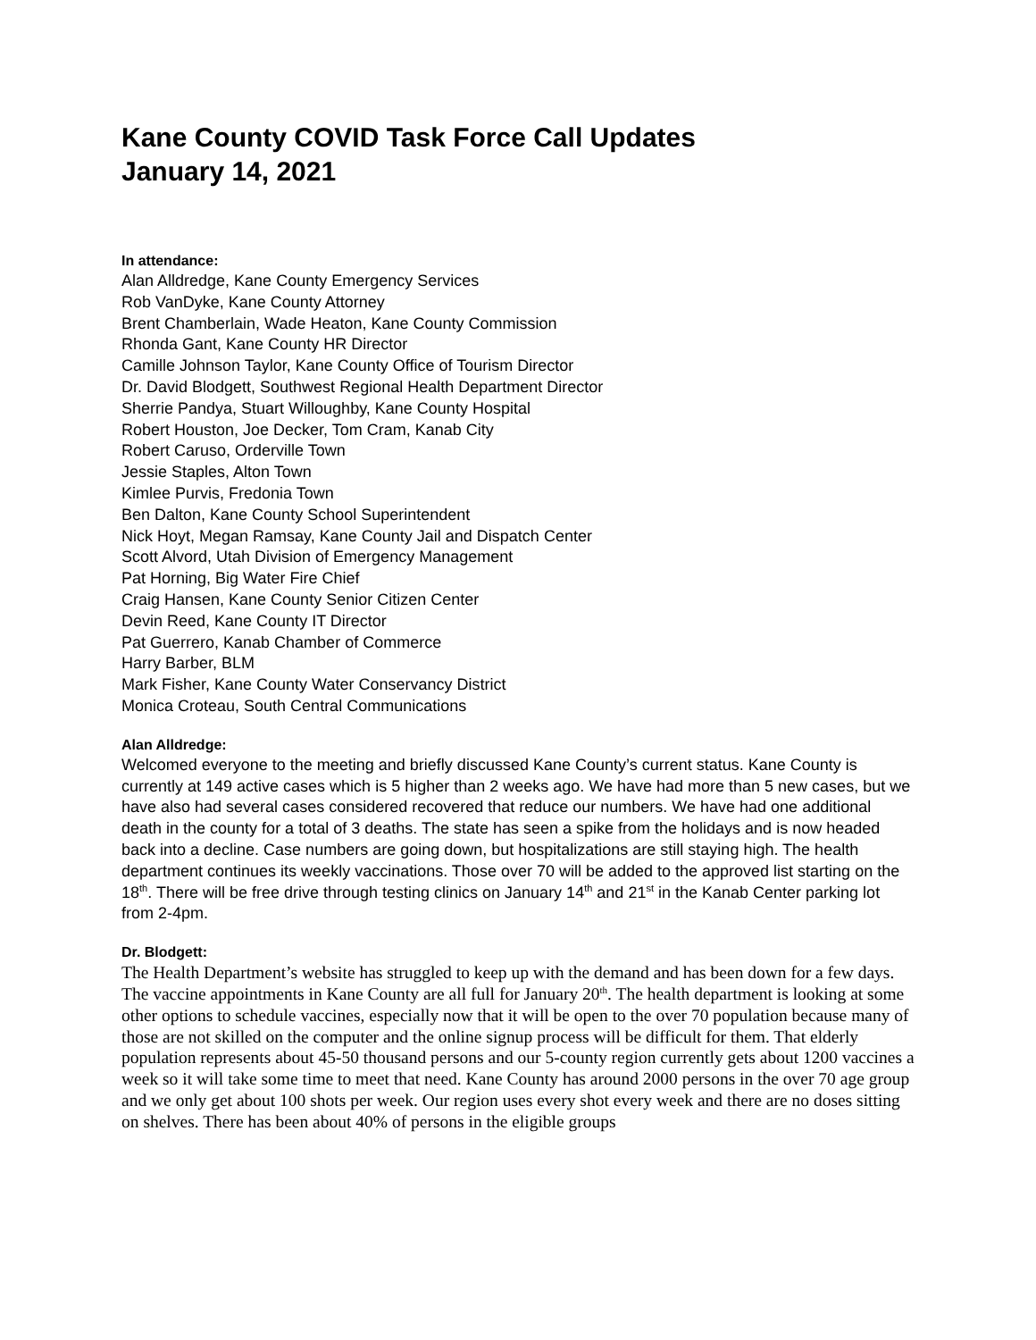Kane County COVID Task Force Call Updates
January 14, 2021
In attendance:
Alan Alldredge, Kane County Emergency Services
Rob VanDyke, Kane County Attorney
Brent Chamberlain, Wade Heaton, Kane County Commission
Rhonda Gant, Kane County HR Director
Camille Johnson Taylor, Kane County Office of Tourism Director
Dr. David Blodgett, Southwest Regional Health Department Director
Sherrie Pandya, Stuart Willoughby, Kane County Hospital
Robert Houston, Joe Decker, Tom Cram, Kanab City
Robert Caruso, Orderville Town
Jessie Staples, Alton Town
Kimlee Purvis, Fredonia Town
Ben Dalton, Kane County School Superintendent
Nick Hoyt, Megan Ramsay, Kane County Jail and Dispatch Center
Scott Alvord, Utah Division of Emergency Management
Pat Horning, Big Water Fire Chief
Craig Hansen, Kane County Senior Citizen Center
Devin Reed, Kane County IT Director
Pat Guerrero, Kanab Chamber of Commerce
Harry Barber, BLM
Mark Fisher, Kane County Water Conservancy District
Monica Croteau, South Central Communications
Alan Alldredge:
Welcomed everyone to the meeting and briefly discussed Kane County’s current status. Kane County is currently at 149 active cases which is 5 higher than 2 weeks ago. We have had more than 5 new cases, but we have also had several cases considered recovered that reduce our numbers. We have had one additional death in the county for a total of 3 deaths. The state has seen a spike from the holidays and is now headed back into a decline. Case numbers are going down, but hospitalizations are still staying high. The health department continues its weekly vaccinations. Those over 70 will be added to the approved list starting on the 18<sup>th</sup>. There will be free drive through testing clinics on January 14<sup>th</sup> and 21<sup>st</sup> in the Kanab Center parking lot from 2-4pm.
Dr. Blodgett:
The Health Department’s website has struggled to keep up with the demand and has been down for a few days. The vaccine appointments in Kane County are all full for January 20<sup>th</sup>. The health department is looking at some other options to schedule vaccines, especially now that it will be open to the over 70 population because many of those are not skilled on the computer and the online signup process will be difficult for them. That elderly population represents about 45-50 thousand persons and our 5-county region currently gets about 1200 vaccines a week so it will take some time to meet that need. Kane County has around 2000 persons in the over 70 age group and we only get about 100 shots per week. Our region uses every shot every week and there are no doses sitting on shelves. There has been about 40% of persons in the eligible groups